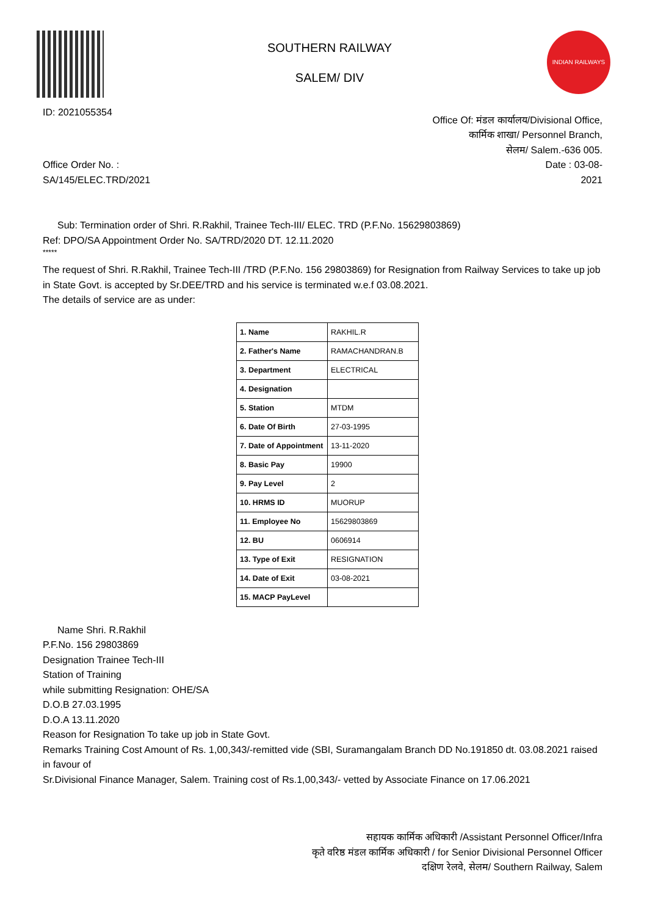ID: 2021055354
SOUTHERN RAILWAY
SALEM/ DIV
INDIAN RAILWAYS
Office Of: मंडल कार्यालय/Divisional Office,
कार्मिक शाखा/ Personnel Branch,
सेलम/ Salem.-636 005.
Office Order No. :
SA/145/ELEC.TRD/2021
Date : 03-08-
2021
Sub: Termination order of Shri. R.Rakhil, Trainee Tech-III/ ELEC. TRD (P.F.No. 15629803869)
Ref: DPO/SA Appointment Order No. SA/TRD/2020 DT. 12.11.2020
*****
The request of Shri. R.Rakhil, Trainee Tech-III /TRD (P.F.No. 156 29803869) for Resignation from Railway Services to take up job in State Govt. is accepted by Sr.DEE/TRD and his service is terminated w.e.f 03.08.2021.
The details of service are as under:
| 1. Name | RAKHIL.R |
| 2. Father's Name | RAMACHANDRAN.B |
| 3. Department | ELECTRICAL |
| 4. Designation | |
| 5. Station | MTDM |
| 6. Date Of Birth | 27-03-1995 |
| 7. Date of Appointment | 13-11-2020 |
| 8. Basic Pay | 19900 |
| 9. Pay Level | 2 |
| 10. HRMS ID | MUORUP |
| 11. Employee No | 15629803869 |
| 12. BU | 0606914 |
| 13. Type of Exit | RESIGNATION |
| 14. Date of Exit | 03-08-2021 |
| 15. MACP PayLevel | |
Name Shri. R.Rakhil
P.F.No. 156 29803869
Designation Trainee Tech-III
Station of Training
while submitting Resignation: OHE/SA
D.O.B 27.03.1995
D.O.A 13.11.2020
Reason for Resignation To take up job in State Govt.
Remarks Training Cost Amount of Rs. 1,00,343/-remitted vide (SBI, Suramangalam Branch DD No.191850 dt. 03.08.2021 raised in favour of
Sr.Divisional Finance Manager, Salem. Training cost of Rs.1,00,343/- vetted by Associate Finance on 17.06.2021
सहायक कार्मिक अधिकारी /Assistant Personnel Officer/Infra
कृते वरिष्ठ मंडल कार्मिक अधिकारी / for Senior Divisional Personnel Officer
दक्षिण रेलवे, सेलम/ Southern Railway, Salem